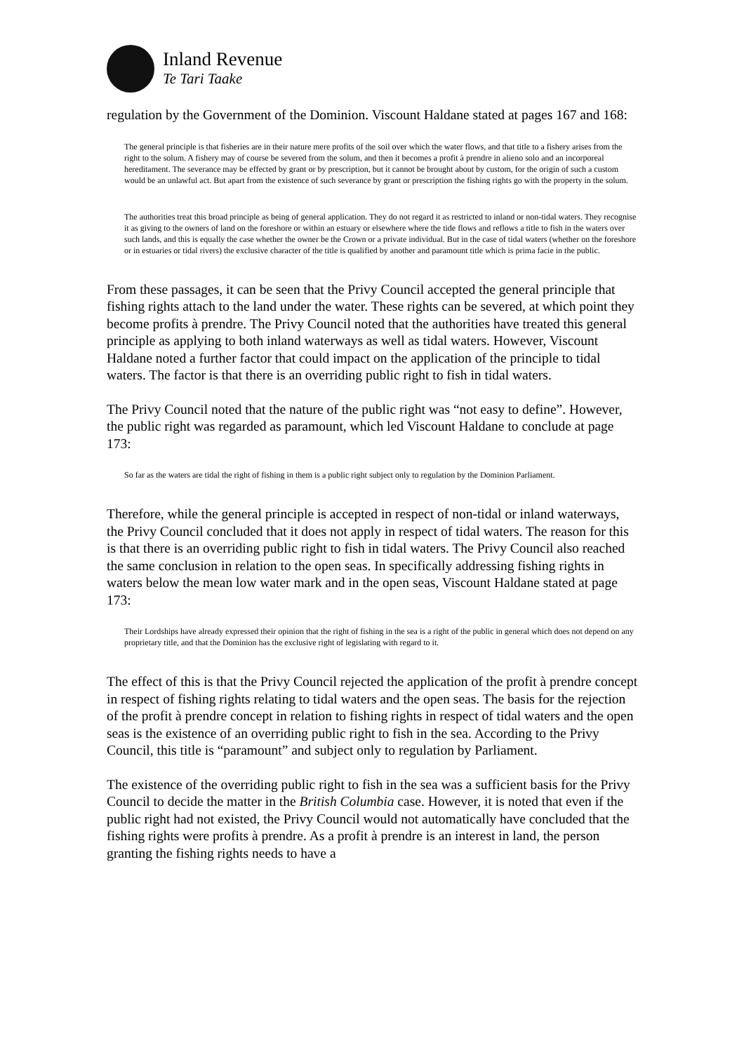Inland Revenue
Te Tari Taake
regulation by the Government of the Dominion. Viscount Haldane stated at pages 167 and 168:
The general principle is that fisheries are in their nature mere profits of the soil over which the water flows, and that title to a fishery arises from the right to the solum. A fishery may of course be severed from the solum, and then it becomes a profit à prendre in alieno solo and an incorporeal hereditament. The severance may be effected by grant or by prescription, but it cannot be brought about by custom, for the origin of such a custom would be an unlawful act. But apart from the existence of such severance by grant or prescription the fishing rights go with the property in the solum.
The authorities treat this broad principle as being of general application. They do not regard it as restricted to inland or non-tidal waters. They recognise it as giving to the owners of land on the foreshore or within an estuary or elsewhere where the tide flows and reflows a title to fish in the waters over such lands, and this is equally the case whether the owner be the Crown or a private individual. But in the case of tidal waters (whether on the foreshore or in estuaries or tidal rivers) the exclusive character of the title is qualified by another and paramount title which is prima facie in the public.
From these passages, it can be seen that the Privy Council accepted the general principle that fishing rights attach to the land under the water. These rights can be severed, at which point they become profits à prendre. The Privy Council noted that the authorities have treated this general principle as applying to both inland waterways as well as tidal waters. However, Viscount Haldane noted a further factor that could impact on the application of the principle to tidal waters. The factor is that there is an overriding public right to fish in tidal waters.
The Privy Council noted that the nature of the public right was “not easy to define”. However, the public right was regarded as paramount, which led Viscount Haldane to conclude at page 173:
So far as the waters are tidal the right of fishing in them is a public right subject only to regulation by the Dominion Parliament.
Therefore, while the general principle is accepted in respect of non-tidal or inland waterways, the Privy Council concluded that it does not apply in respect of tidal waters. The reason for this is that there is an overriding public right to fish in tidal waters. The Privy Council also reached the same conclusion in relation to the open seas. In specifically addressing fishing rights in waters below the mean low water mark and in the open seas, Viscount Haldane stated at page 173:
Their Lordships have already expressed their opinion that the right of fishing in the sea is a right of the public in general which does not depend on any proprietary title, and that the Dominion has the exclusive right of legislating with regard to it.
The effect of this is that the Privy Council rejected the application of the profit à prendre concept in respect of fishing rights relating to tidal waters and the open seas. The basis for the rejection of the profit à prendre concept in relation to fishing rights in respect of tidal waters and the open seas is the existence of an overriding public right to fish in the sea. According to the Privy Council, this title is “paramount” and subject only to regulation by Parliament.
The existence of the overriding public right to fish in the sea was a sufficient basis for the Privy Council to decide the matter in the British Columbia case. However, it is noted that even if the public right had not existed, the Privy Council would not automatically have concluded that the fishing rights were profits à prendre. As a profit à prendre is an interest in land, the person granting the fishing rights needs to have a